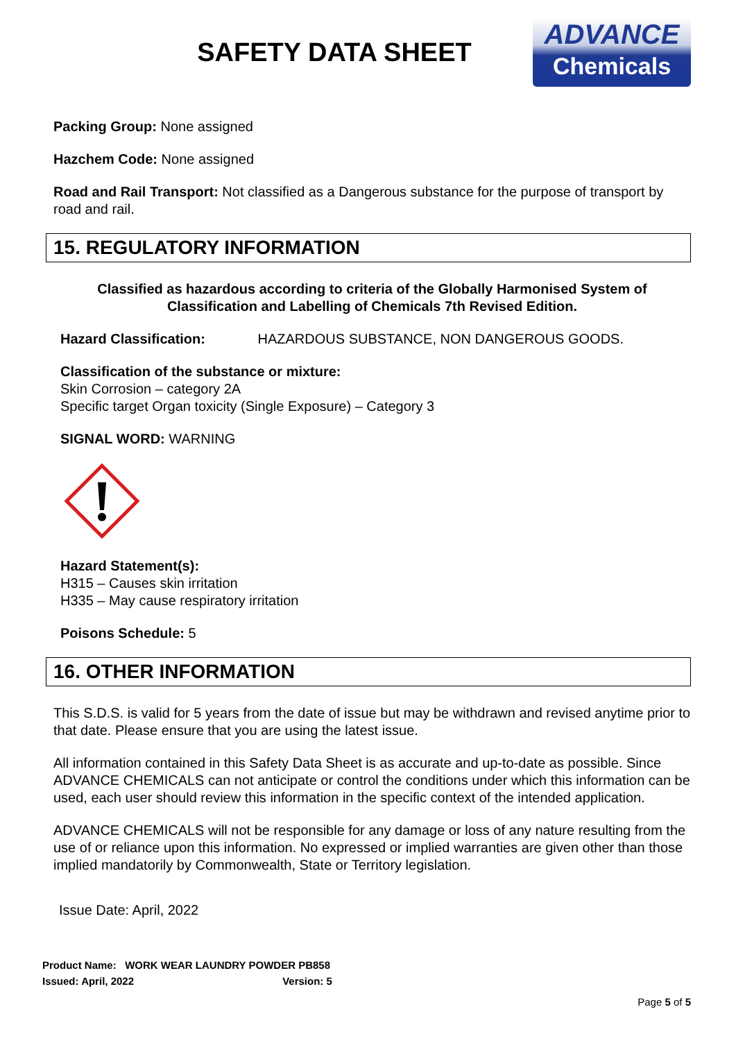SAFETY DATA SHEET
ADVANCE
Chemicals
Packing Group: None assigned
Hazchem Code: None assigned
Road and Rail Transport: Not classified as a Dangerous substance for the purpose of transport by road and rail.
15. REGULATORY INFORMATION
Classified as hazardous according to criteria of the Globally Harmonised System of Classification and Labelling of Chemicals 7th Revised Edition.
Hazard Classification: HAZARDOUS SUBSTANCE, NON DANGEROUS GOODS.
Classification of the substance or mixture:
Skin Corrosion – category 2A
Specific target Organ toxicity (Single Exposure) – Category 3
SIGNAL WORD: WARNING
Hazard Statement(s):
H315 – Causes skin irritation
H335 – May cause respiratory irritation
Poisons Schedule: 5
16. OTHER INFORMATION
This S.D.S. is valid for 5 years from the date of issue but may be withdrawn and revised anytime prior to that date. Please ensure that you are using the latest issue.
All information contained in this Safety Data Sheet is as accurate and up-to-date as possible. Since ADVANCE CHEMICALS can not anticipate or control the conditions under which this information can be used, each user should review this information in the specific context of the intended application.
ADVANCE CHEMICALS will not be responsible for any damage or loss of any nature resulting from the use of or reliance upon this information. No expressed or implied warranties are given other than those implied mandatorily by Commonwealth, State or Territory legislation.
Issue Date: April, 2022
Product Name: WORK WEAR LAUNDRY POWDER PB858
Issued: April, 2022 Version: 5
Page 5 of 5